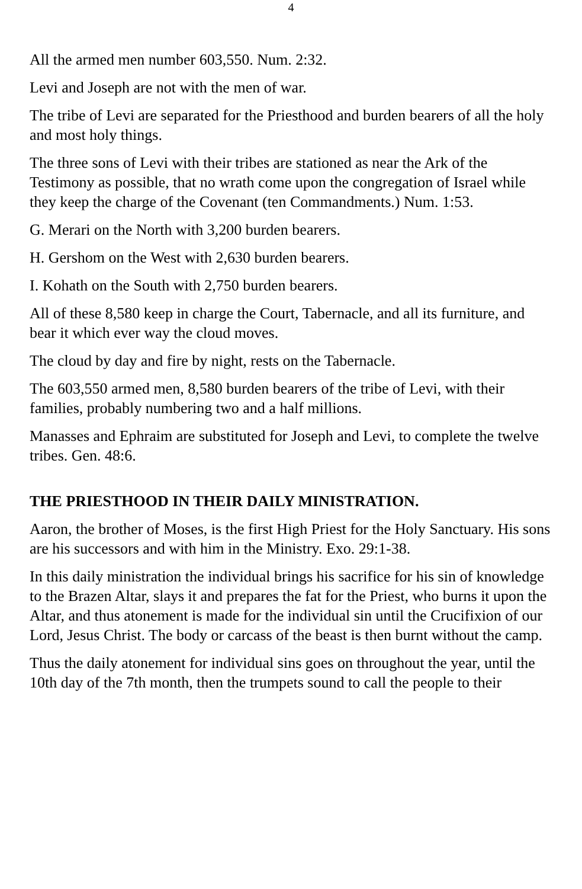4
All the armed men number 603,550. Num. 2:32.
Levi and Joseph are not with the men of war.
The tribe of Levi are separated for the Priesthood and burden bearers of all the holy and most holy things.
The three sons of Levi with their tribes are stationed as near the Ark of the Testimony as possible, that no wrath come upon the congregation of Israel while they keep the charge of the Covenant (ten Commandments.) Num. 1:53.
G. Merari on the North with 3,200 burden bearers.
H. Gershom on the West with 2,630 burden bearers.
I. Kohath on the South with 2,750 burden bearers.
All of these 8,580 keep in charge the Court, Tabernacle, and all its furniture, and bear it which ever way the cloud moves.
The cloud by day and fire by night, rests on the Tabernacle.
The 603,550 armed men, 8,580 burden bearers of the tribe of Levi, with their families, probably numbering two and a half millions.
Manasses and Ephraim are substituted for Joseph and Levi, to complete the twelve tribes. Gen. 48:6.
THE PRIESTHOOD IN THEIR DAILY MINISTRATION.
Aaron, the brother of Moses, is the first High Priest for the Holy Sanctuary. His sons are his successors and with him in the Ministry. Exo. 29:1-38.
In this daily ministration the individual brings his sacrifice for his sin of knowledge to the Brazen Altar, slays it and prepares the fat for the Priest, who burns it upon the Altar, and thus atonement is made for the individual sin until the Crucifixion of our Lord, Jesus Christ. The body or carcass of the beast is then burnt without the camp.
Thus the daily atonement for individual sins goes on throughout the year, until the 10th day of the 7th month, then the trumpets sound to call the people to their